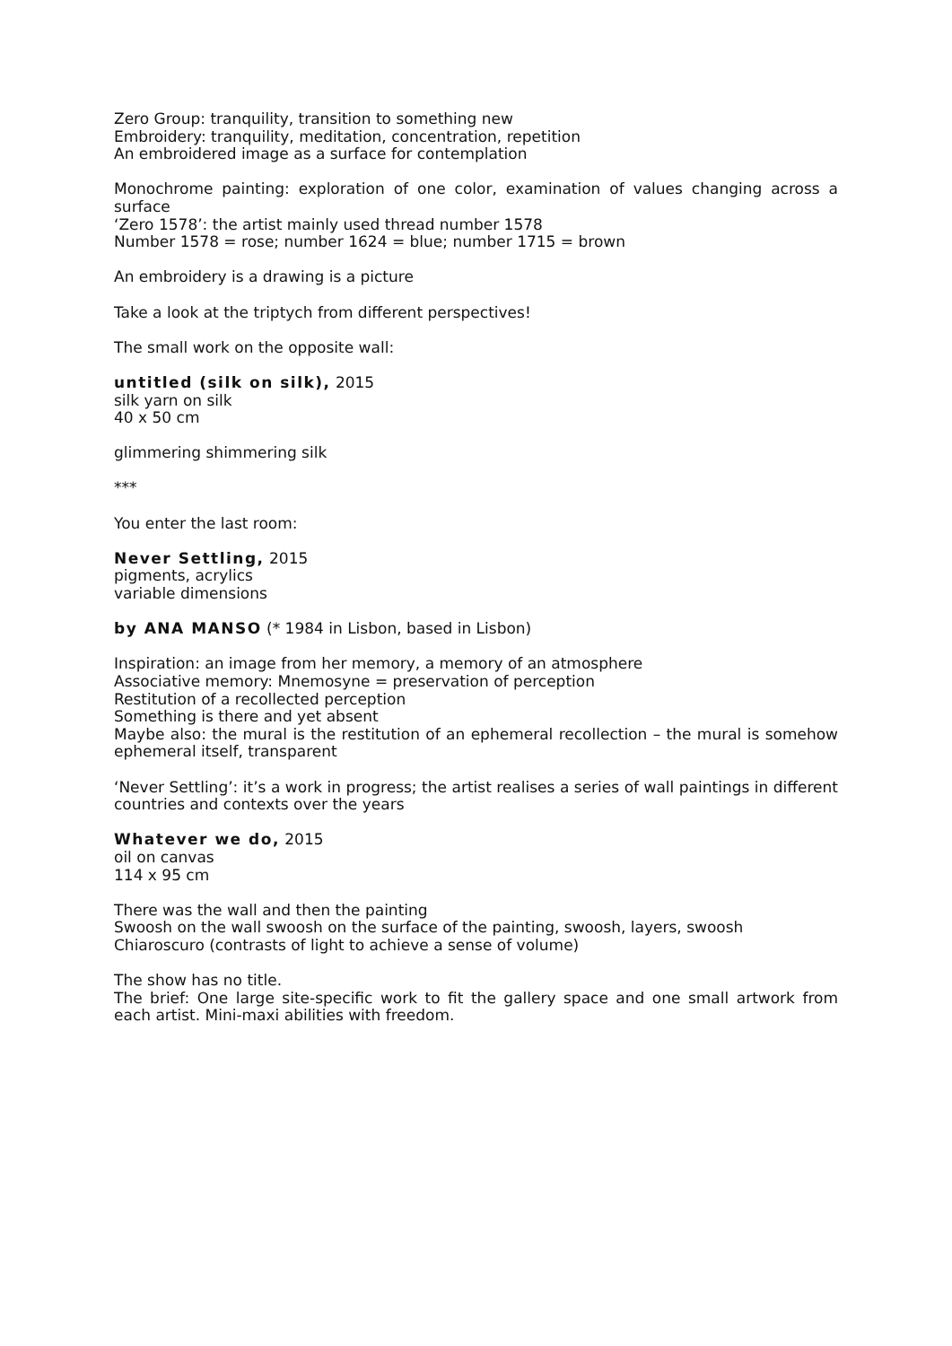Zero Group: tranquility, transition to something new
Embroidery: tranquility, meditation, concentration, repetition
An embroidered image as a surface for contemplation
Monochrome painting: exploration of one color, examination of values changing across a surface
‘Zero 1578’: the artist mainly used thread number 1578
Number 1578 = rose; number 1624 = blue; number 1715 = brown
An embroidery is a drawing is a picture
Take a look at the triptych from different perspectives!
The small work on the opposite wall:
untitled (silk on silk), 2015
silk yarn on silk
40 x 50 cm
glimmering shimmering silk
***
You enter the last room:
Never Settling, 2015
pigments, acrylics
variable dimensions
by ANA MANSO (* 1984 in Lisbon, based in Lisbon)
Inspiration: an image from her memory, a memory of an atmosphere
Associative memory: Mnemosyne = preservation of perception
Restitution of a recollected perception
Something is there and yet absent
Maybe also: the mural is the restitution of an ephemeral recollection – the mural is somehow ephemeral itself, transparent
‘Never Settling’: it’s a work in progress; the artist realises a series of wall paintings in different countries and contexts over the years
Whatever we do, 2015
oil on canvas
114 x 95 cm
There was the wall and then the painting
Swoosh on the wall swoosh on the surface of the painting, swoosh, layers, swoosh
Chiaroscuro (contrasts of light to achieve a sense of volume)
The show has no title.
The brief: One large site-specific work to fit the gallery space and one small artwork from each artist. Mini-maxi abilities with freedom.